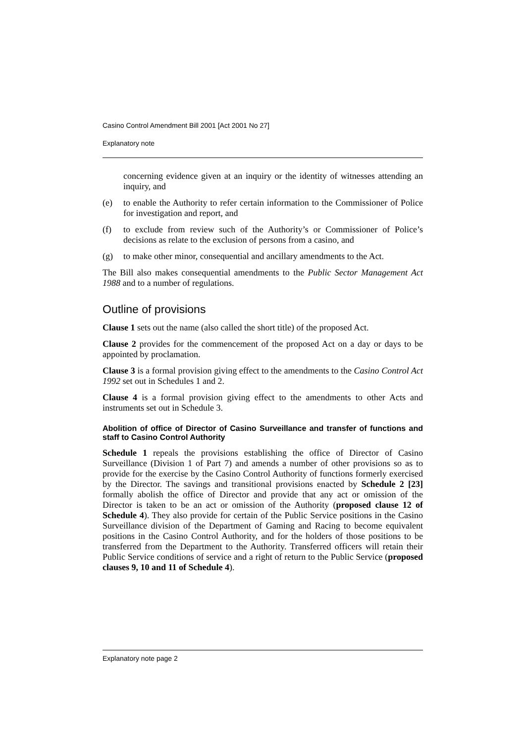Casino Control Amendment Bill 2001 [Act 2001 No 27]
Explanatory note
concerning evidence given at an inquiry or the identity of witnesses attending an inquiry, and
(e) to enable the Authority to refer certain information to the Commissioner of Police for investigation and report, and
(f) to exclude from review such of the Authority’s or Commissioner of Police’s decisions as relate to the exclusion of persons from a casino, and
(g) to make other minor, consequential and ancillary amendments to the Act.
The Bill also makes consequential amendments to the Public Sector Management Act 1988 and to a number of regulations.
Outline of provisions
Clause 1 sets out the name (also called the short title) of the proposed Act.
Clause 2 provides for the commencement of the proposed Act on a day or days to be appointed by proclamation.
Clause 3 is a formal provision giving effect to the amendments to the Casino Control Act 1992 set out in Schedules 1 and 2.
Clause 4 is a formal provision giving effect to the amendments to other Acts and instruments set out in Schedule 3.
Abolition of office of Director of Casino Surveillance and transfer of functions and staff to Casino Control Authority
Schedule 1 repeals the provisions establishing the office of Director of Casino Surveillance (Division 1 of Part 7) and amends a number of other provisions so as to provide for the exercise by the Casino Control Authority of functions formerly exercised by the Director. The savings and transitional provisions enacted by Schedule 2 [23] formally abolish the office of Director and provide that any act or omission of the Director is taken to be an act or omission of the Authority (proposed clause 12 of Schedule 4). They also provide for certain of the Public Service positions in the Casino Surveillance division of the Department of Gaming and Racing to become equivalent positions in the Casino Control Authority, and for the holders of those positions to be transferred from the Department to the Authority. Transferred officers will retain their Public Service conditions of service and a right of return to the Public Service (proposed clauses 9, 10 and 11 of Schedule 4).
Explanatory note page 2